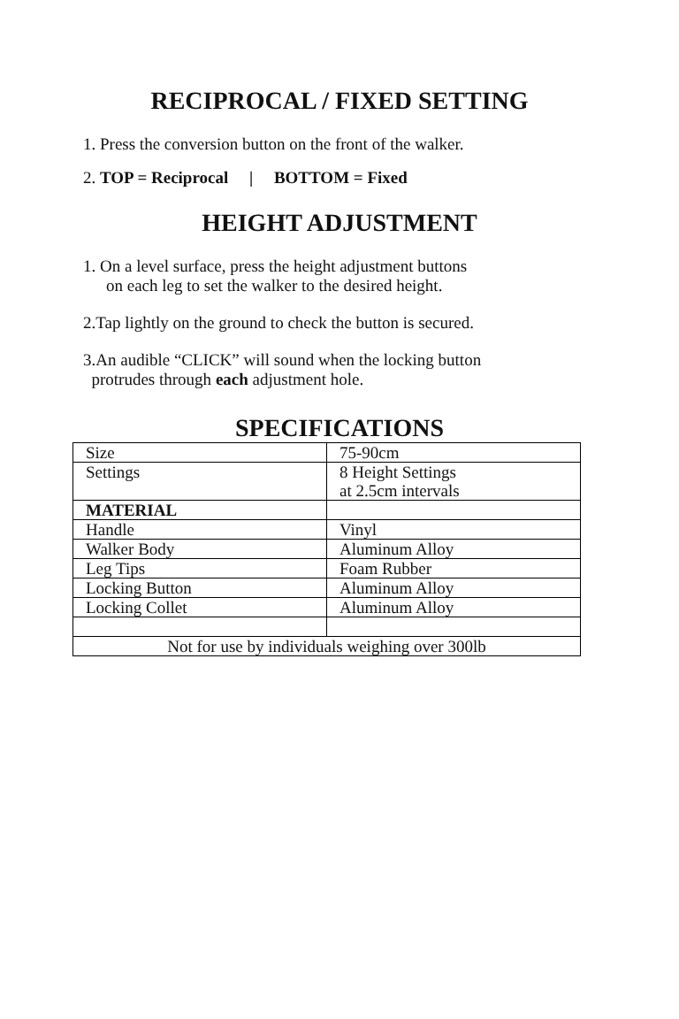RECIPROCAL / FIXED SETTING
1. Press the conversion button on the front of the walker.
2. TOP = Reciprocal | BOTTOM = Fixed
HEIGHT ADJUSTMENT
1. On a level surface, press the height adjustment buttons
on each leg to set the walker to the desired height.
2.Tap lightly on the ground to check the button is secured.
3.An audible “CLICK” will sound when the locking button
protrudes through each adjustment hole.
SPECIFICATIONS
| Size | 75-90cm |
| Settings | 8 Height Settings at 2.5cm intervals |
| MATERIAL | |
| Handle | Vinyl |
| Walker Body | Aluminum Alloy |
| Leg Tips | Foam Rubber |
| Locking Button | Aluminum Alloy |
| Locking Collet | Aluminum Alloy |
| Not for use by individuals weighing over 300lb | |